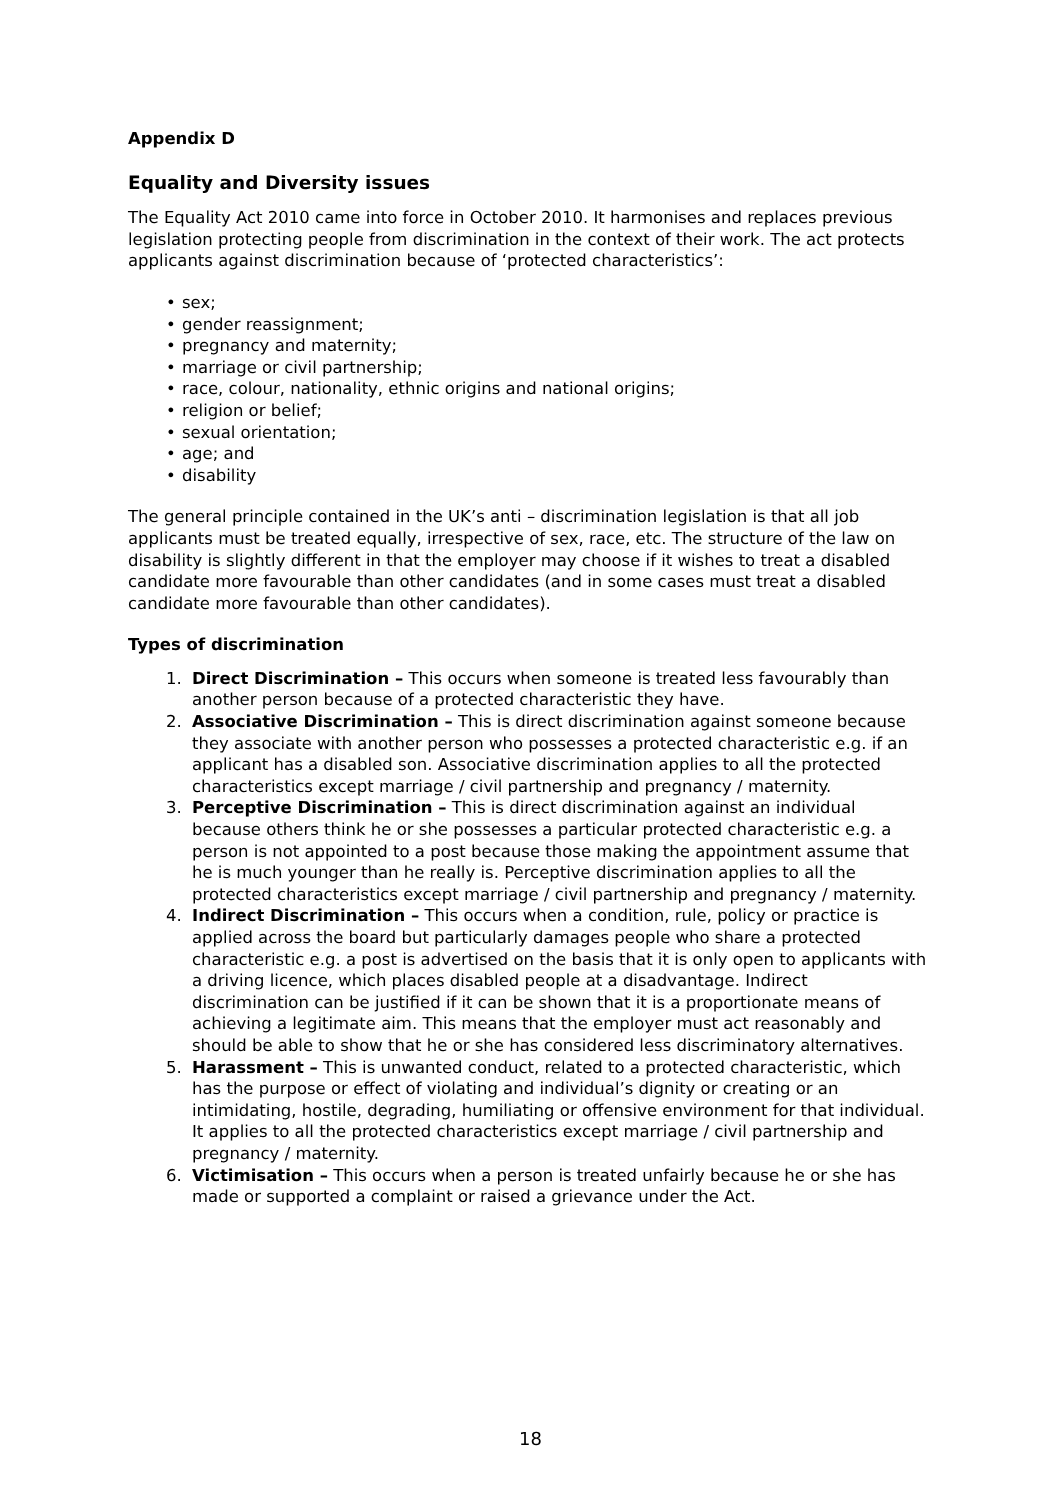Appendix D
Equality and Diversity issues
The Equality Act 2010 came into force in October 2010. It harmonises and replaces previous legislation protecting people from discrimination in the context of their work. The act protects applicants against discrimination because of ‘protected characteristics’:
• sex;
• gender reassignment;
• pregnancy and maternity;
• marriage or civil partnership;
• race, colour, nationality, ethnic origins and national origins;
• religion or belief;
• sexual orientation;
• age; and
• disability
The general principle contained in the UK’s anti – discrimination legislation is that all job applicants must be treated equally, irrespective of sex, race, etc. The structure of the law on disability is slightly different in that the employer may choose if it wishes to treat a disabled candidate more favourable than other candidates (and in some cases must treat a disabled candidate more favourable than other candidates).
Types of discrimination
1. Direct Discrimination – This occurs when someone is treated less favourably than another person because of a protected characteristic they have.
2. Associative Discrimination – This is direct discrimination against someone because they associate with another person who possesses a protected characteristic e.g. if an applicant has a disabled son. Associative discrimination applies to all the protected characteristics except marriage / civil partnership and pregnancy / maternity.
3. Perceptive Discrimination – This is direct discrimination against an individual because others think he or she possesses a particular protected characteristic e.g. a person is not appointed to a post because those making the appointment assume that he is much younger than he really is. Perceptive discrimination applies to all the protected characteristics except marriage / civil partnership and pregnancy / maternity.
4. Indirect Discrimination – This occurs when a condition, rule, policy or practice is applied across the board but particularly damages people who share a protected characteristic e.g. a post is advertised on the basis that it is only open to applicants with a driving licence, which places disabled people at a disadvantage. Indirect discrimination can be justified if it can be shown that it is a proportionate means of achieving a legitimate aim. This means that the employer must act reasonably and should be able to show that he or she has considered less discriminatory alternatives.
5. Harassment – This is unwanted conduct, related to a protected characteristic, which has the purpose or effect of violating and individual’s dignity or creating or an intimidating, hostile, degrading, humiliating or offensive environment for that individual. It applies to all the protected characteristics except marriage / civil partnership and pregnancy / maternity.
6. Victimisation – This occurs when a person is treated unfairly because he or she has made or supported a complaint or raised a grievance under the Act.
18